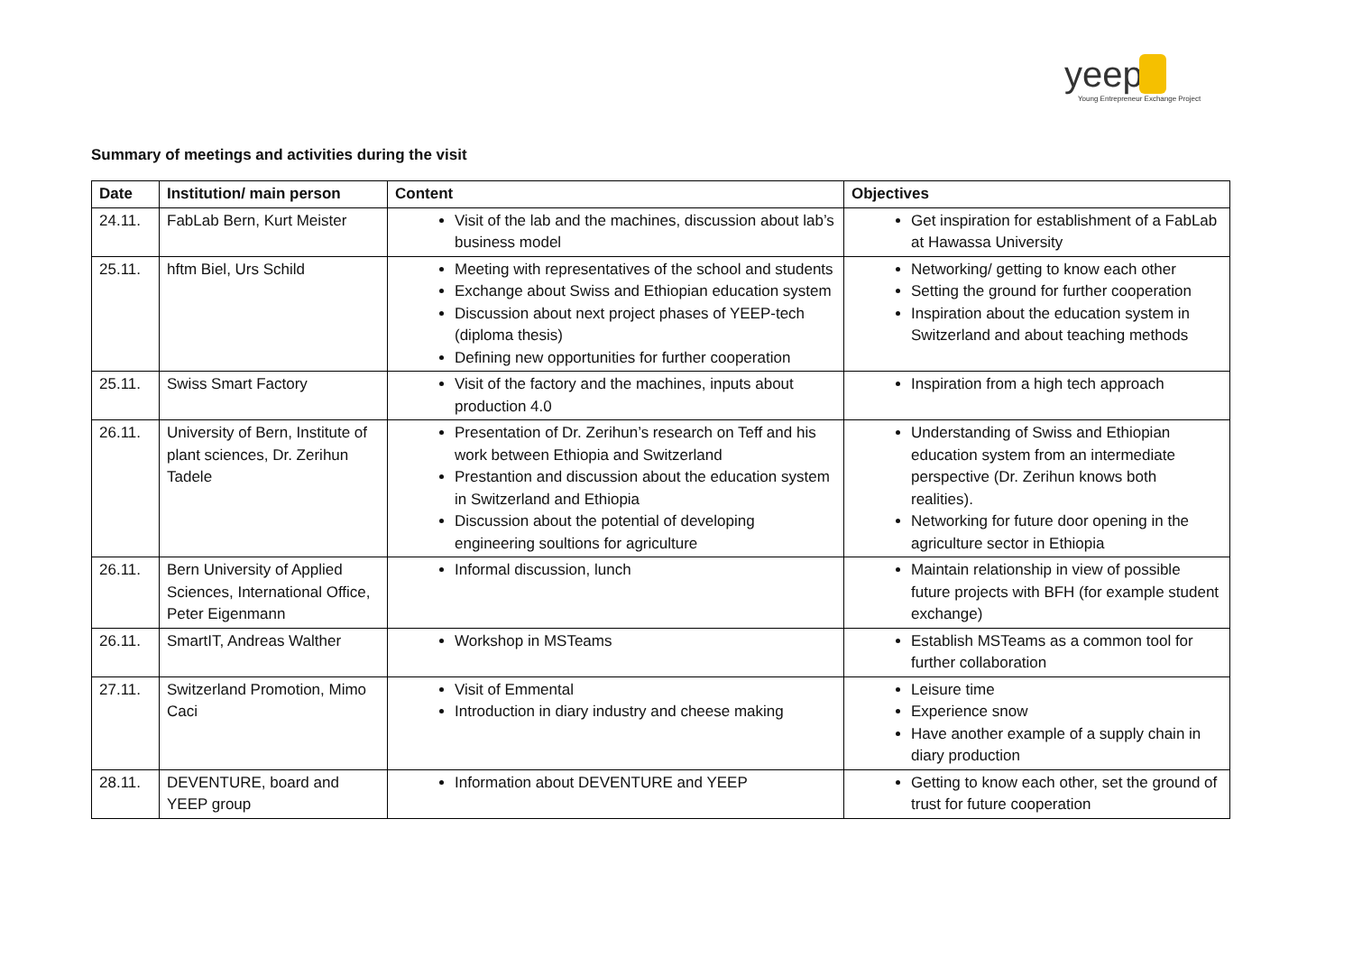yeep
Young Entrepreneur Exchange Project
Summary of meetings and activities during the visit
| Date | Institution/ main person | Content | Objectives |
| --- | --- | --- | --- |
| 24.11. | FabLab Bern, Kurt Meister | Visit of the lab and the machines, discussion about lab’s business model | Get inspiration for establishment of a FabLab at Hawassa University |
| 25.11. | hftm Biel, Urs Schild | Meeting with representatives of the school and students Exchange about Swiss and Ethiopian education system Discussion about next project phases of YEEP-tech (diploma thesis) Defining new opportunities for further cooperation | Networking/ getting to know each other Setting the ground for further cooperation Inspiration about the education system in Switzerland and about teaching methods |
| 25.11. | Swiss Smart Factory | Visit of the factory and the machines, inputs about production 4.0 | Inspiration from a high tech approach |
| 26.11. | University of Bern, Institute of plant sciences, Dr. Zerihun Tadele | Presentation of Dr. Zerihun’s research on Teff and his work between Ethiopia and Switzerland Prestantion and discussion about the education system in Switzerland and Ethiopia Discussion about the potential of developing engineering soultions for agriculture | Understanding of Swiss and Ethiopian education system from an intermediate perspective (Dr. Zerihun knows both realities). Networking for future door opening in the agriculture sector in Ethiopia |
| 26.11. | Bern University of Applied Sciences, International Office, Peter Eigenmann | Informal discussion, lunch | Maintain relationship in view of possible future projects with BFH (for example student exchange) |
| 26.11. | SmartIT, Andreas Walther | Workshop in MSTeams | Establish MSTeams as a common tool for further collaboration |
| 27.11. | Switzerland Promotion, Mimo Caci | Visit of Emmental Introduction in diary industry and cheese making | Leisure time Experience snow Have another example of a supply chain in diary production |
| 28.11. | DEVENTURE, board and YEEP group | Information about DEVENTURE and YEEP | Getting to know each other, set the ground of trust for future cooperation |